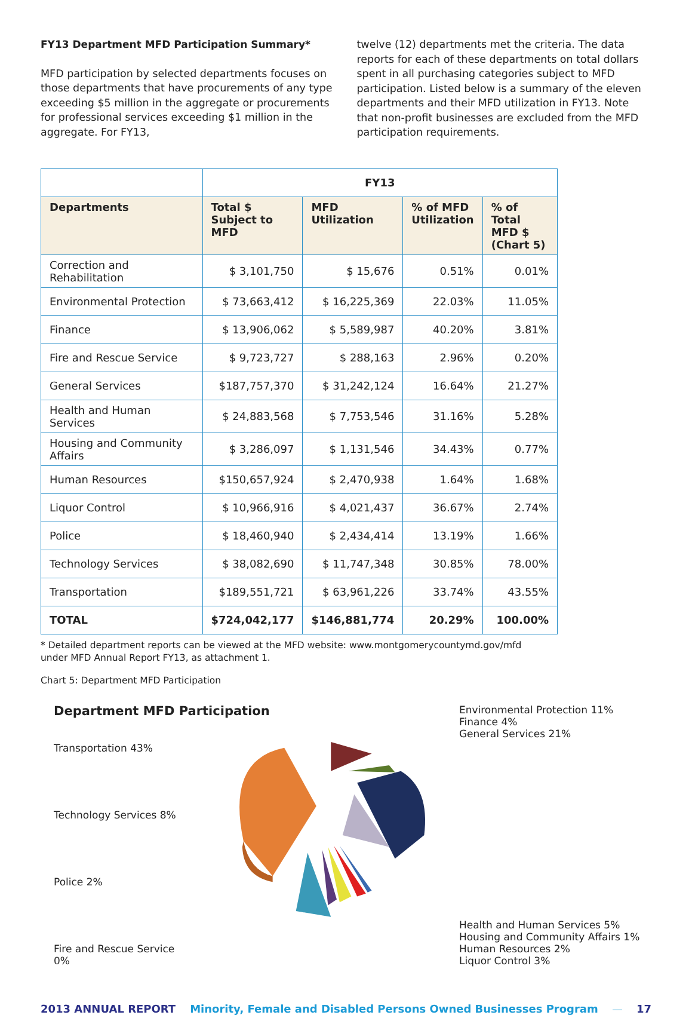FY13 Department MFD Participation Summary*
MFD participation by selected departments focuses on those departments that have procurements of any type exceeding $5 million in the aggregate or procurements for professional services exceeding $1 million in the aggregate. For FY13,
twelve (12) departments met the criteria. The data reports for each of these departments on total dollars spent in all purchasing categories subject to MFD participation. Listed below is a summary of the eleven departments and their MFD utilization in FY13. Note that non-profit businesses are excluded from the MFD participation requirements.
| | FY13 | | | |
| Departments | Total $ Subject to MFD | MFD Utilization | % of MFD Utilization | % of Total MFD $ (Chart 5) |
| Correction and Rehabilitation | $ 3,101,750 | $ 15,676 | 0.51% | 0.01% |
| Environmental Protection | $ 73,663,412 | $ 16,225,369 | 22.03% | 11.05% |
| Finance | $ 13,906,062 | $ 5,589,987 | 40.20% | 3.81% |
| Fire and Rescue Service | $ 9,723,727 | $ 288,163 | 2.96% | 0.20% |
| General Services | $187,757,370 | $ 31,242,124 | 16.64% | 21.27% |
| Health and Human Services | $ 24,883,568 | $ 7,753,546 | 31.16% | 5.28% |
| Housing and Community Affairs | $ 3,286,097 | $ 1,131,546 | 34.43% | 0.77% |
| Human Resources | $150,657,924 | $ 2,470,938 | 1.64% | 1.68% |
| Liquor Control | $ 10,966,916 | $ 4,021,437 | 36.67% | 2.74% |
| Police | $ 18,460,940 | $ 2,434,414 | 13.19% | 1.66% |
| Technology Services | $ 38,082,690 | $ 11,747,348 | 30.85% | 78.00% |
| Transportation | $189,551,721 | $ 63,961,226 | 33.74% | 43.55% |
| TOTAL | $724,042,177 | $146,881,774 | 20.29% | 100.00% |
* Detailed department reports can be viewed at the MFD website: www.montgomerycountymd.gov/mfd
under MFD Annual Report FY13, as attachment 1.
Chart 5: Department MFD Participation
Department MFD Participation
Transportation 43%
Technology Services 8%
Police 2%
Fire and Rescue Service 0%
Environmental Protection 11%
Finance 4%
General Services 21%
Health and Human Services 5%
Housing and Community Affairs 1%
Human Resources 2%
Liquor Control 3%
2013 ANNUAL REPORT Minority, Female and Disabled Persons Owned Businesses Program 17